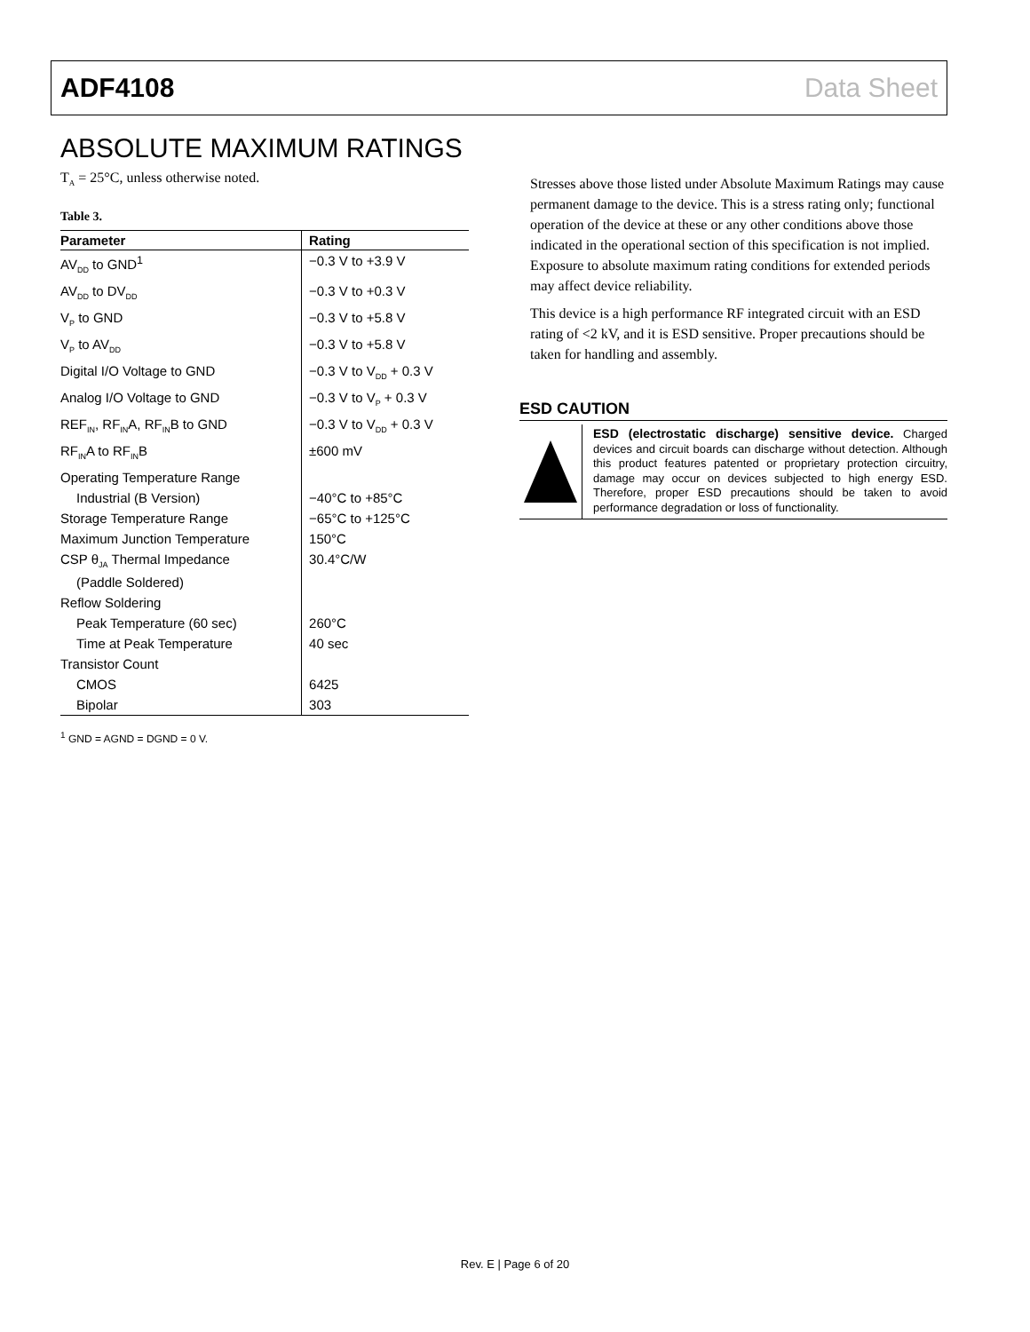ADF4108 Data Sheet
ABSOLUTE MAXIMUM RATINGS
T<sub>A</sub> = 25°C, unless otherwise noted.
Table 3.
| Parameter | Rating |
| --- | --- |
| AV<sub>DD</sub> to GND<sup>1</sup> | −0.3 V to +3.9 V |
| AV<sub>DD</sub> to DV<sub>DD</sub> | −0.3 V to +0.3 V |
| V<sub>P</sub> to GND | −0.3 V to +5.8 V |
| V<sub>P</sub> to AV<sub>DD</sub> | −0.3 V to +5.8 V |
| Digital I/O Voltage to GND | −0.3 V to V<sub>DD</sub> + 0.3 V |
| Analog I/O Voltage to GND | −0.3 V to V<sub>P</sub> + 0.3 V |
| REF<sub>IN</sub>, RF<sub>IN</sub>A, RF<sub>IN</sub>B to GND | −0.3 V to V<sub>DD</sub> + 0.3 V |
| RF<sub>IN</sub>A to RF<sub>IN</sub>B | ±600 mV |
| Operating Temperature Range | |
| Industrial (B Version) | −40°C to +85°C |
| Storage Temperature Range | −65°C to +125°C |
| Maximum Junction Temperature | 150°C |
| CSP θ<sub>JA</sub> Thermal Impedance (Paddle Soldered) | 30.4°C/W |
| Reflow Soldering | |
| Peak Temperature (60 sec) | 260°C |
| Time at Peak Temperature | 40 sec |
| Transistor Count | |
| CMOS | 6425 |
| Bipolar | 303 |
<sup>1</sup> GND = AGND = DGND = 0 V.
Stresses above those listed under Absolute Maximum Ratings may cause permanent damage to the device. This is a stress rating only; functional operation of the device at these or any other conditions above those indicated in the operational section of this specification is not implied. Exposure to absolute maximum rating conditions for extended periods may affect device reliability.
This device is a high performance RF integrated circuit with an ESD rating of <2 kV, and it is ESD sensitive. Proper precautions should be taken for handling and assembly.
ESD CAUTION
ESD (electrostatic discharge) sensitive device. Charged devices and circuit boards can discharge without detection. Although this product features patented or proprietary protection circuitry, damage may occur on devices subjected to high energy ESD. Therefore, proper ESD precautions should be taken to avoid performance degradation or loss of functionality.
Rev. E | Page 6 of 20